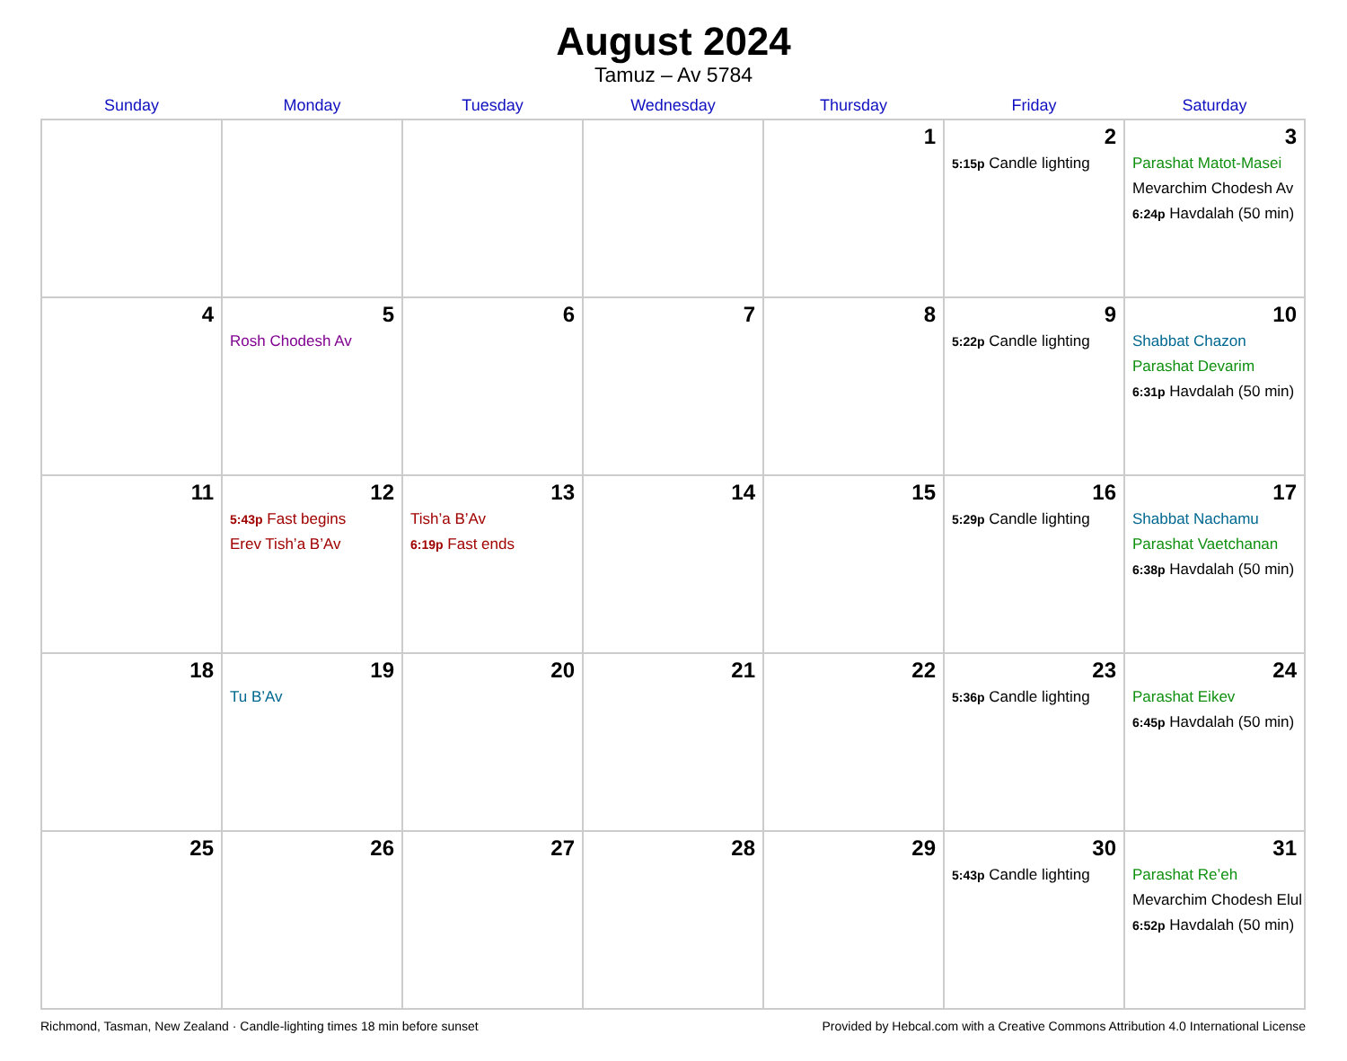August 2024
Tamuz – Av 5784
| Sunday | Monday | Tuesday | Wednesday | Thursday | Friday | Saturday |
| --- | --- | --- | --- | --- | --- | --- |
| | | | | 1 | 2 5:15p Candle lighting | 3 Parashat Matot-Masei Mevarchim Chodesh Av 6:24p Havdalah (50 min) |
| 4 | 5 Rosh Chodesh Av | 6 | 7 | 8 | 9 5:22p Candle lighting | 10 Shabbat Chazon Parashat Devarim 6:31p Havdalah (50 min) |
| 11 | 12 5:43p Fast begins Erev Tish’a B’Av | 13 Tish’a B’Av 6:19p Fast ends | 14 | 15 | 16 5:29p Candle lighting | 17 Shabbat Nachamu Parashat Vaetchanan 6:38p Havdalah (50 min) |
| 18 | 19 Tu B’Av | 20 | 21 | 22 | 23 5:36p Candle lighting | 24 Parashat Eikev 6:45p Havdalah (50 min) |
| 25 | 26 | 27 | 28 | 29 | 30 5:43p Candle lighting | 31 Parashat Re’eh Mevarchim Chodesh Elul 6:52p Havdalah (50 min) |
Richmond, Tasman, New Zealand · Candle-lighting times 18 min before sunset Provided by Hebcal.com with a Creative Commons Attribution 4.0 International License